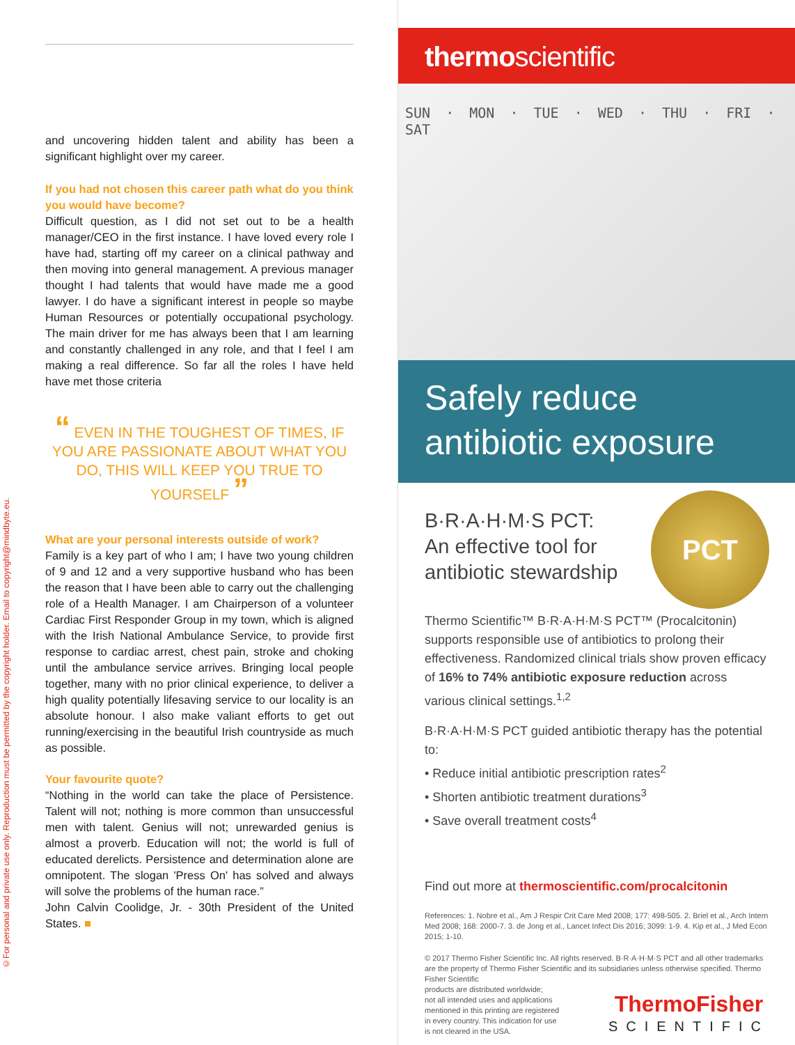©For personal and private use only. Reproduction must be permitted by the copyright holder. Email to copyright@mindbyte.eu.
and uncovering hidden talent and ability has been a significant highlight over my career.
If you had not chosen this career path what do you think you would have become?
Difficult question, as I did not set out to be a health manager/CEO in the first instance. I have loved every role I have had, starting off my career on a clinical pathway and then moving into general management. A previous manager thought I had talents that would have made me a good lawyer. I do have a significant interest in people so maybe Human Resources or potentially occupational psychology. The main driver for me has always been that I am learning and constantly challenged in any role, and that I feel I am making a real difference. So far all the roles I have held have met those criteria
“ EVEN IN THE TOUGHEST OF TIMES, IF YOU ARE PASSIONATE ABOUT WHAT YOU DO, THIS WILL KEEP YOU TRUE TO YOURSELF ”
What are your personal interests outside of work?
Family is a key part of who I am; I have two young children of 9 and 12 and a very supportive husband who has been the reason that I have been able to carry out the challenging role of a Health Manager. I am Chairperson of a volunteer Cardiac First Responder Group in my town, which is aligned with the Irish National Ambulance Service, to provide first response to cardiac arrest, chest pain, stroke and choking until the ambulance service arrives. Bringing local people together, many with no prior clinical experience, to deliver a high quality potentially lifesaving service to our locality is an absolute honour. I also make valiant efforts to get out running/exercising in the beautiful Irish countryside as much as possible.
Your favourite quote?
“Nothing in the world can take the place of Persistence. Talent will not; nothing is more common than unsuccessful men with talent. Genius will not; unrewarded genius is almost a proverb. Education will not; the world is full of educated derelicts. Persistence and determination alone are omnipotent. The slogan 'Press On' has solved and always will solve the problems of the human race.”
John Calvin Coolidge, Jr. - 30th President of the United States. ■
thermoscientific
SUN · MON · TUE · WED · THU · FRI · SAT
Safely reduce antibiotic exposure
PCT
B·R·A·H·M·S PCT:
An effective tool for
antibiotic stewardship
Thermo Scientific™ B·R·A·H·M·S PCT™ (Procalcitonin) supports responsible use of antibiotics to prolong their effectiveness. Randomized clinical trials show proven efficacy of 16% to 74% antibiotic exposure reduction across various clinical settings.<sup>1,2</sup>
B·R·A·H·M·S PCT guided antibiotic therapy has the potential to:
• Reduce initial antibiotic prescription rates<sup>2</sup>
• Shorten antibiotic treatment durations<sup>3</sup>
• Save overall treatment costs<sup>4</sup>
Find out more at thermoscientific.com/procalcitonin
References: 1. Nobre et al., Am J Respir Crit Care Med 2008; 177: 498-505. 2. Briel et al., Arch Intern Med 2008; 168: 2000-7. 3. de Jong et al., Lancet Infect Dis 2016; 3099: 1-9. 4. Kip et al., J Med Econ 2015; 1-10.
© 2017 Thermo Fisher Scientific Inc. All rights reserved. B·R·A·H·M·S PCT and all other trademarks are the property of Thermo Fisher Scientific and its subsidiaries unless otherwise specified. Thermo Fisher Scientific
ThermoFisher
SCIENTIFIC
products are distributed worldwide;
not all intended uses and applications
mentioned in this printing are registered
in every country. This indication for use
is not cleared in the USA.